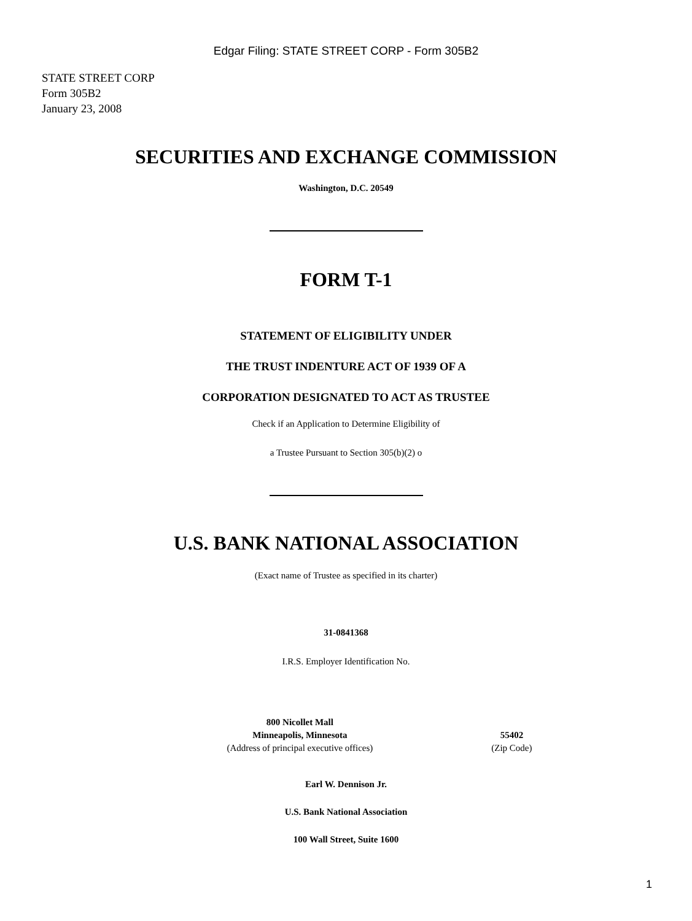Edgar Filing: STATE STREET CORP - Form 305B2
STATE STREET CORP
Form 305B2
January 23, 2008
SECURITIES AND EXCHANGE COMMISSION
Washington, D.C. 20549
FORM T-1
STATEMENT OF ELIGIBILITY UNDER
THE TRUST INDENTURE ACT OF 1939 OF A
CORPORATION DESIGNATED TO ACT AS TRUSTEE
Check if an Application to Determine Eligibility of
a Trustee Pursuant to Section 305(b)(2) o
U.S. BANK NATIONAL ASSOCIATION
(Exact name of Trustee as specified in its charter)
31-0841368
I.R.S. Employer Identification No.
| 800 Nicollet Mall | |
| Minneapolis, Minnesota | 55402 |
| (Address of principal executive offices) | (Zip Code) |
Earl W. Dennison Jr.
U.S. Bank National Association
100 Wall Street, Suite 1600
1